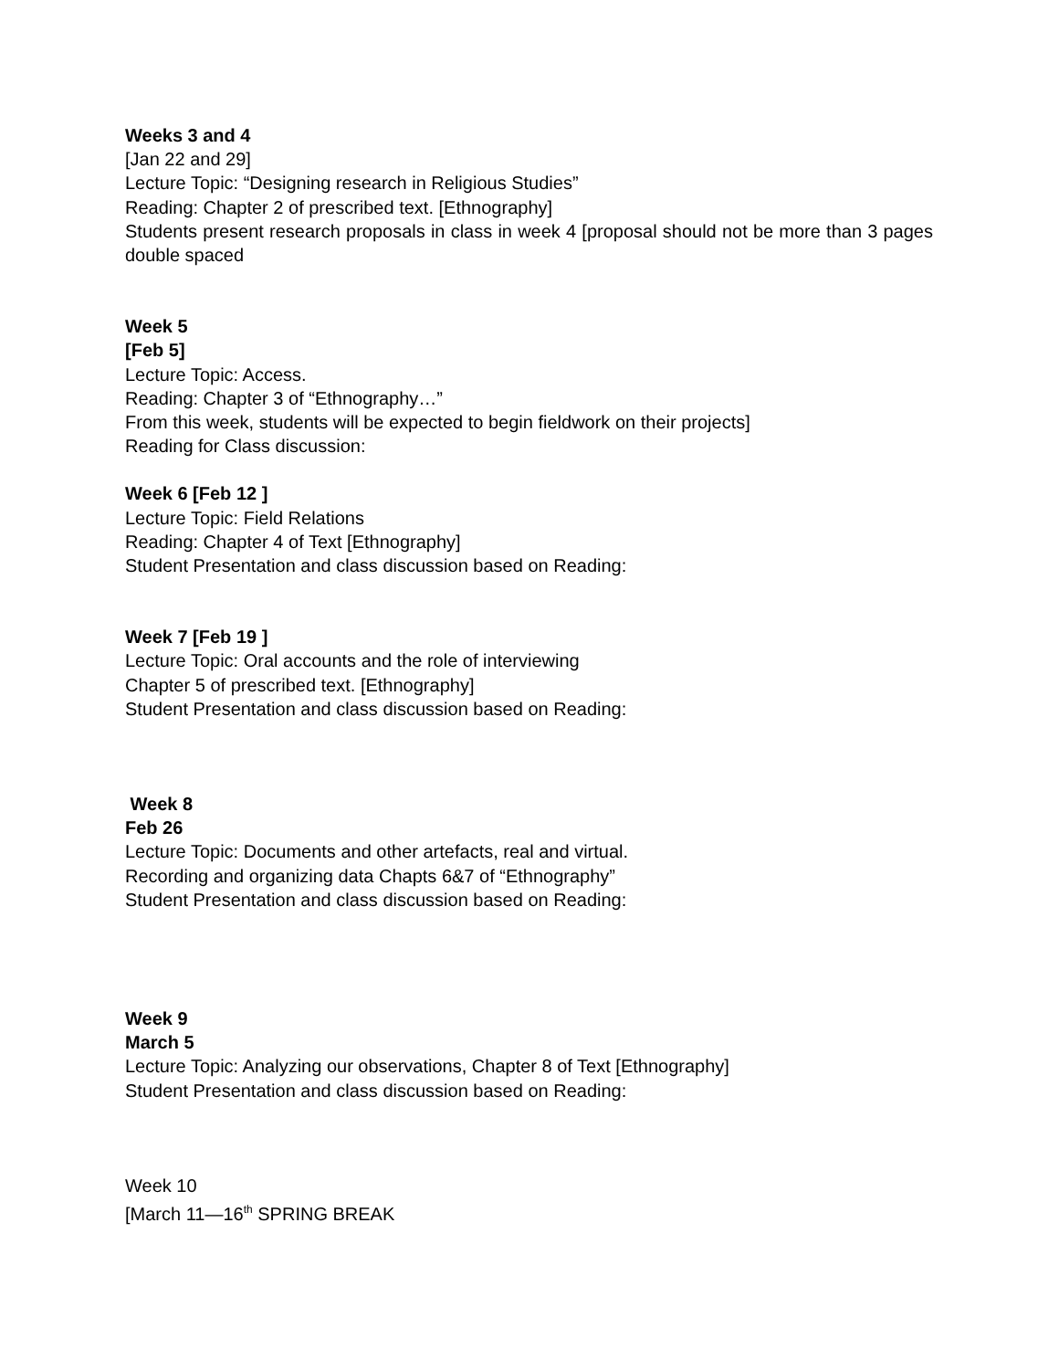Weeks 3 and 4
[Jan 22 and 29]
Lecture Topic: “Designing research in Religious Studies”
Reading: Chapter 2 of prescribed text. [Ethnography]
Students present research proposals in class in week 4 [proposal should not be more than 3 pages double spaced
Week 5
[Feb 5]
Lecture Topic: Access.
Reading: Chapter 3 of “Ethnography…”
From this week, students will be expected to begin fieldwork on their projects]
Reading for Class discussion:
Week 6 [Feb 12 ]
Lecture Topic: Field Relations
Reading: Chapter 4 of Text [Ethnography]
Student Presentation and class discussion based on Reading:
Week 7 [Feb 19 ]
Lecture Topic: Oral accounts and the role of interviewing
Chapter 5 of prescribed text. [Ethnography]
Student Presentation and class discussion based on Reading:
Week 8
Feb 26
Lecture Topic: Documents and other artefacts, real and virtual.
Recording and organizing data Chapts 6&7 of “Ethnography”
Student Presentation and class discussion based on Reading:
Week 9
March 5
Lecture Topic: Analyzing our observations, Chapter 8 of Text [Ethnography]
Student Presentation and class discussion based on Reading:
Week 10
[March 11—16<sup>th</sup> SPRING BREAK